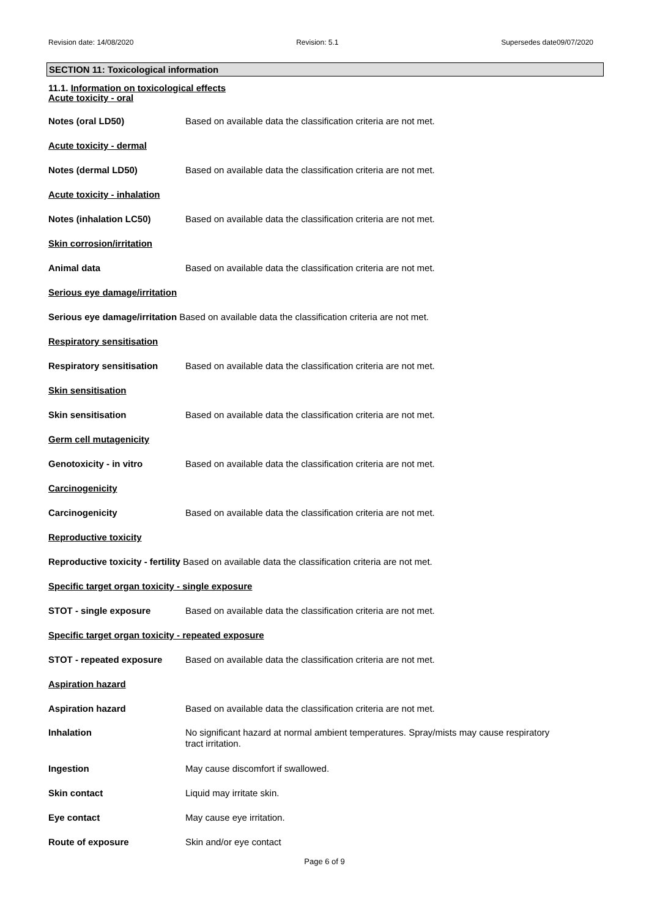Revision date: 14/08/2020 Revision: 5.1 Supersedes date09/07/2020
SECTION 11: Toxicological information
11.1. Information on toxicological effects
Acute toxicity - oral
Notes (oral LD50) Based on available data the classification criteria are not met.
Acute toxicity - dermal
Notes (dermal LD50) Based on available data the classification criteria are not met.
Acute toxicity - inhalation
Notes (inhalation LC50) Based on available data the classification criteria are not met.
Skin corrosion/irritation
Animal data Based on available data the classification criteria are not met.
Serious eye damage/irritation
Serious eye damage/irritation Based on available data the classification criteria are not met.
Respiratory sensitisation
Respiratory sensitisation Based on available data the classification criteria are not met.
Skin sensitisation
Skin sensitisation Based on available data the classification criteria are not met.
Germ cell mutagenicity
Genotoxicity - in vitro Based on available data the classification criteria are not met.
Carcinogenicity
Carcinogenicity Based on available data the classification criteria are not met.
Reproductive toxicity
Reproductive toxicity - fertility Based on available data the classification criteria are not met.
Specific target organ toxicity - single exposure
STOT - single exposure Based on available data the classification criteria are not met.
Specific target organ toxicity - repeated exposure
STOT - repeated exposure Based on available data the classification criteria are not met.
Aspiration hazard
Aspiration hazard Based on available data the classification criteria are not met.
Inhalation No significant hazard at normal ambient temperatures. Spray/mists may cause respiratory
tract irritation.
Ingestion May cause discomfort if swallowed.
Skin contact Liquid may irritate skin.
Eye contact May cause eye irritation.
Route of exposure Skin and/or eye contact
Page 6 of 9